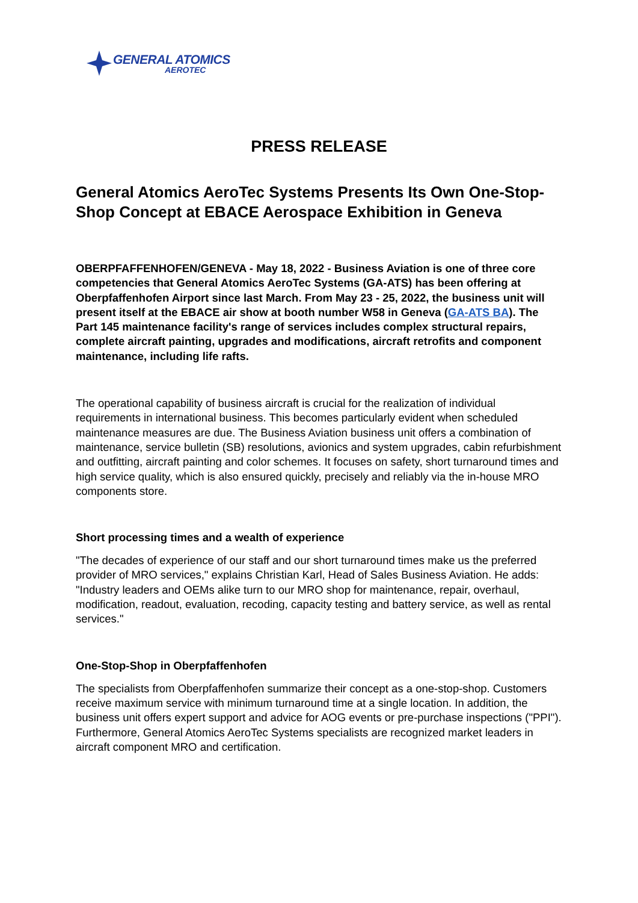GENERAL ATOMICS
AEROTEC
PRESS RELEASE
General Atomics AeroTec Systems Presents Its Own One-Stop-Shop Concept at EBACE Aerospace Exhibition in Geneva
OBERPFAFFENHOFEN/GENEVA - May 18, 2022 - Business Aviation is one of three core competencies that General Atomics AeroTec Systems (GA-ATS) has been offering at Oberpfaffenhofen Airport since last March. From May 23 - 25, 2022, the business unit will present itself at the EBACE air show at booth number W58 in Geneva (GA-ATS BA). The Part 145 maintenance facility's range of services includes complex structural repairs, complete aircraft painting, upgrades and modifications, aircraft retrofits and component maintenance, including life rafts.
The operational capability of business aircraft is crucial for the realization of individual requirements in international business. This becomes particularly evident when scheduled maintenance measures are due. The Business Aviation business unit offers a combination of maintenance, service bulletin (SB) resolutions, avionics and system upgrades, cabin refurbishment and outfitting, aircraft painting and color schemes. It focuses on safety, short turnaround times and high service quality, which is also ensured quickly, precisely and reliably via the in-house MRO components store.
Short processing times and a wealth of experience
"The decades of experience of our staff and our short turnaround times make us the preferred provider of MRO services," explains Christian Karl, Head of Sales Business Aviation. He adds: "Industry leaders and OEMs alike turn to our MRO shop for maintenance, repair, overhaul, modification, readout, evaluation, recoding, capacity testing and battery service, as well as rental services."
One-Stop-Shop in Oberpfaffenhofen
The specialists from Oberpfaffenhofen summarize their concept as a one-stop-shop. Customers receive maximum service with minimum turnaround time at a single location. In addition, the business unit offers expert support and advice for AOG events or pre-purchase inspections ("PPI"). Furthermore, General Atomics AeroTec Systems specialists are recognized market leaders in aircraft component MRO and certification.